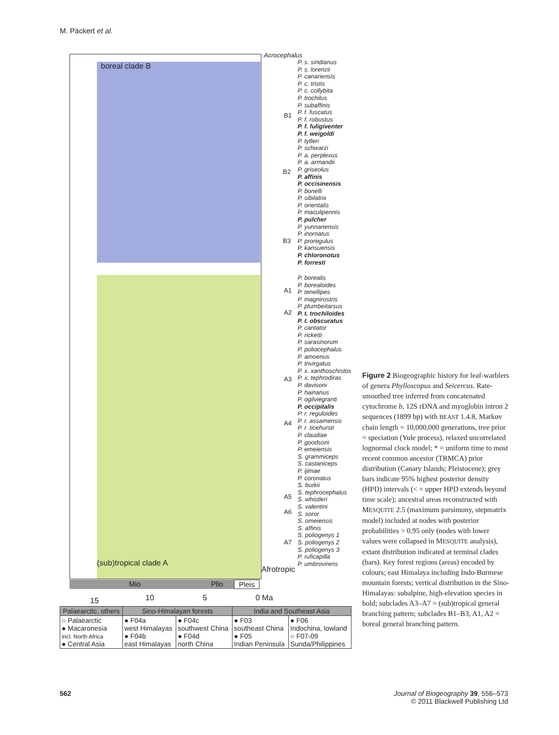M. Päckert et al.
boreal clade B
(sub)tropical clade A
Acrocephalus
Afrotropic
P. s. sindianus
P. s. lorenzii
P. canariensis
P. c. tristis
P. c. collybita
P. trochilus
P. subaffinis
P. f. fuscatus
P. f. robustus
P. f. fuligiventer
P. f. weigoldi
P. tytleri
P. schwarzi
P. a. perplexus
P. a. armandii
P. griseolus
P. affinis
P. occisinensis
P. bonelli
P. sibilatrix
P. orientalis
P. maculipennis
P. pulcher
P. yunnanensis
P. inornatus
P. proregulus
P. kansuensis
P. chloronotus
P. forresti
P. borealis
P. borealoides
P. tenellipes
P. magnirostris
P. plumbeitarsus
P. t. trochiloides
P. t. obscuratus
P. cantator
P. ricketti
P. sarasinorum
P. poliocephalus
P. amoenus
P. trivirgatus
P. x. xanthoschistos
P. x. tephrodiras
P. davisoni
P. hainanus
P. ogilviegranti
P. occipitalis
P. r. reguloides
P. r. assamensis
P. r. ticehursti
P. claudiae
P. goodsoni
P. emeiensis
S. grammiceps
S. castaniceps
P. ijimae
P. coronatus
S. burkii
S. tephrocephalus
S. whistleri
S. valentini
S. soror
S. omeiensis
S. affinis
S. poliogenys 1
S. poliogenys 2
S. poliogenys 3
P. ruficapilla
P. umbrovirens
B1
B2
B3
A1
A2
A3
A4
A5
A6
A7
Mio Plio Pleis
15 10 5 0 Ma
| Palaearctic, others | Sino-Himalayan forests | | India and Southeast Asia | |
| --- | --- | --- | --- | --- |
| ○ Palaearctic ● Macaronesia incl. North Africa ● Central Asia | ● F04a west Himalayas ● F04b east Himalayas | ● F04c southwest China ● F04d north China | ● F03 southeast China ● F05 Indian Peninsula | ● F06 Indochina, lowland ○ F07-09 Sunda/Philippines |
Figure 2 Biogeographic history for leaf-warblers of genera Phylloscopus and Seicercus. Rate-smoothed tree inferred from concatenated cytochrome b, 12S rDNA and myoglobin intron 2 sequences (1899 bp) with BEAST 1.4.8, Markov chain length = 10,000,000 generations, tree prior = speciation (Yule process), relaxed uncorrelated lognormal clock model; * = uniform time to most recent common ancestor (TRMCA) prior distribution (Canary Islands; Pleistocene); grey bars indicate 95% highest posterior density (HPD) intervals (< = upper HPD extends beyond time scale); ancestral areas reconstructed with MESQUITE 2.5 (maximum parsimony, stepmatrix model) included at nodes with posterior probabilities > 0.95 only (nodes with lower values were collapsed in MESQUITE analysis), extant distribution indicated at terminal clades (bars). Key forest regions (areas) encoded by colours; east Himalaya including Indo-Burmese mountain forests; vertical distribution in the Sino-Himalayas: subalpine, high-elevation species in bold; subclades A3–A7 = (sub)tropical general branching pattern; subclades B1–B3, A1, A2 = boreal general branching pattern.
562
Journal of Biogeography 39, 556–573
© 2011 Blackwell Publishing Ltd